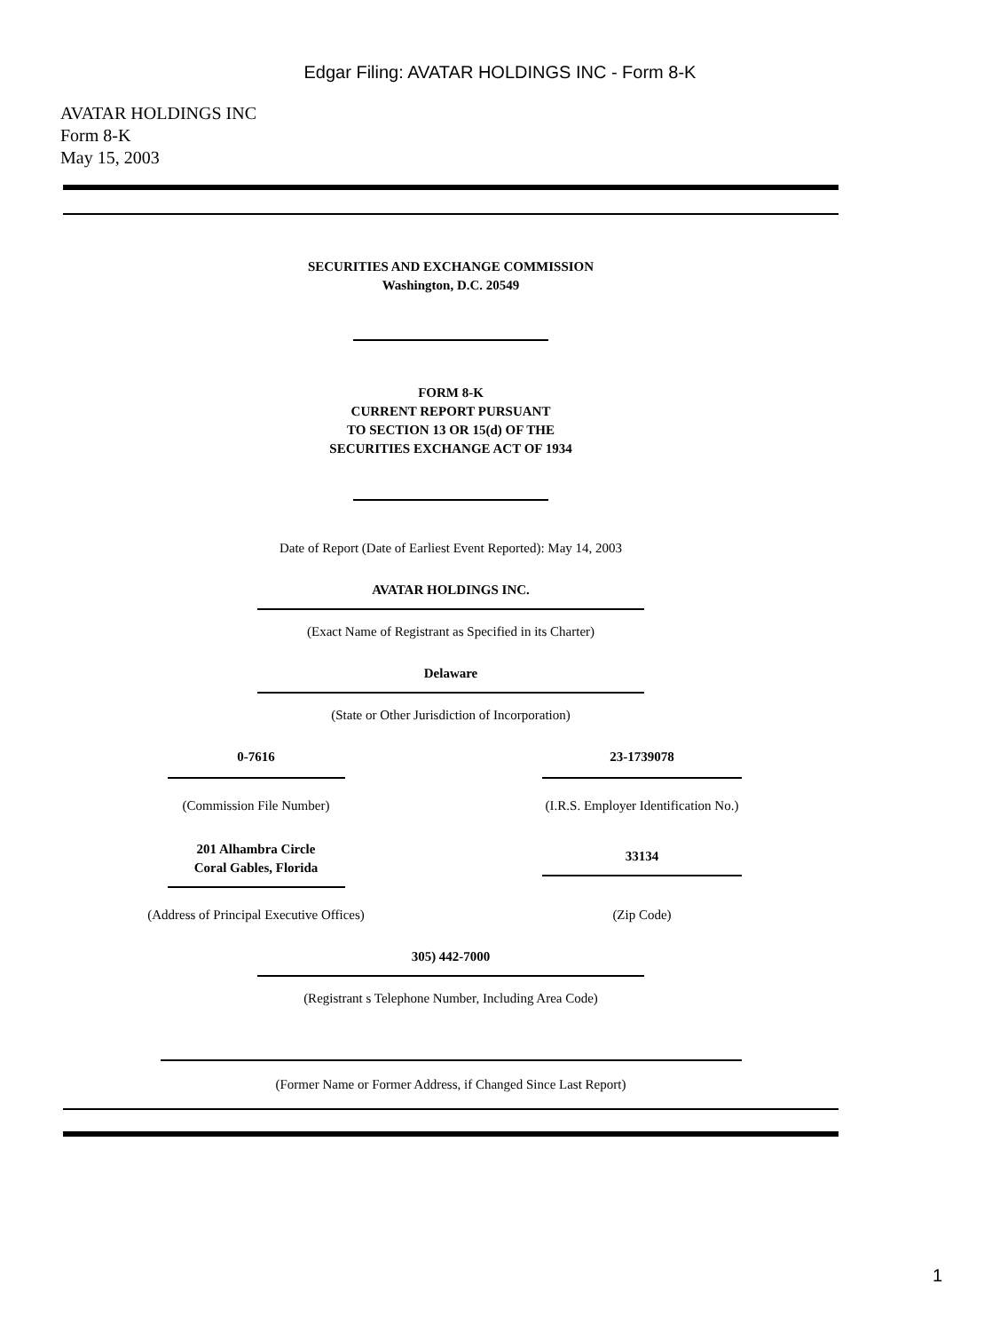Edgar Filing: AVATAR HOLDINGS INC - Form 8-K
AVATAR HOLDINGS INC
Form 8-K
May 15, 2003
SECURITIES AND EXCHANGE COMMISSION
Washington, D.C. 20549
FORM 8-K
CURRENT REPORT PURSUANT
TO SECTION 13 OR 15(d) OF THE
SECURITIES EXCHANGE ACT OF 1934
Date of Report (Date of Earliest Event Reported): May 14, 2003
AVATAR HOLDINGS INC.
(Exact Name of Registrant as Specified in its Charter)
Delaware
(State or Other Jurisdiction of Incorporation)
0-7616 23-1739078
(Commission File Number) (I.R.S. Employer Identification No.)
201 Alhambra Circle
Coral Gables, Florida
33134
(Address of Principal Executive Offices) (Zip Code)
305) 442-7000
(Registrant s Telephone Number, Including Area Code)
(Former Name or Former Address, if Changed Since Last Report)
1